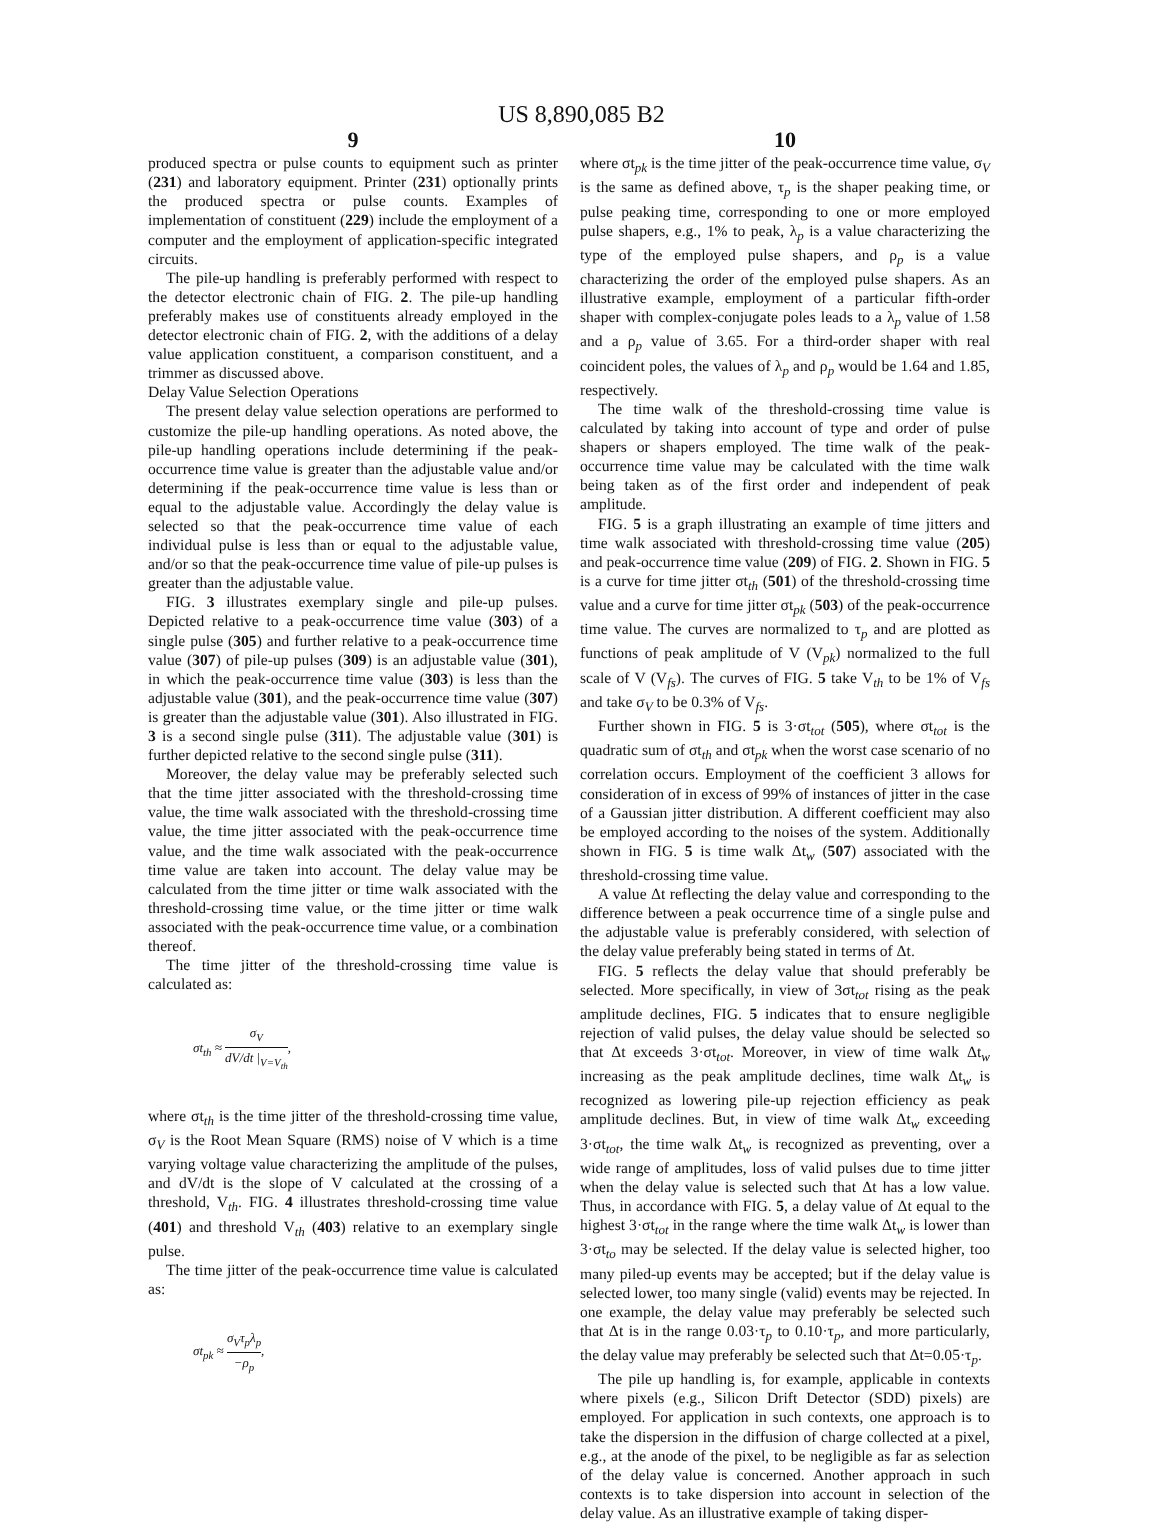US 8,890,085 B2
9
produced spectra or pulse counts to equipment such as printer (231) and laboratory equipment. Printer (231) optionally prints the produced spectra or pulse counts. Examples of implementation of constituent (229) include the employment of a computer and the employment of application-specific integrated circuits.
The pile-up handling is preferably performed with respect to the detector electronic chain of FIG. 2. The pile-up handling preferably makes use of constituents already employed in the detector electronic chain of FIG. 2, with the additions of a delay value application constituent, a comparison constituent, and a trimmer as discussed above.
Delay Value Selection Operations
The present delay value selection operations are performed to customize the pile-up handling operations. As noted above, the pile-up handling operations include determining if the peak-occurrence time value is greater than the adjustable value and/or determining if the peak-occurrence time value is less than or equal to the adjustable value. Accordingly the delay value is selected so that the peak-occurrence time value of each individual pulse is less than or equal to the adjustable value, and/or so that the peak-occurrence time value of pile-up pulses is greater than the adjustable value.
FIG. 3 illustrates exemplary single and pile-up pulses. Depicted relative to a peak-occurrence time value (303) of a single pulse (305) and further relative to a peak-occurrence time value (307) of pile-up pulses (309) is an adjustable value (301), in which the peak-occurrence time value (303) is less than the adjustable value (301), and the peak-occurrence time value (307) is greater than the adjustable value (301). Also illustrated in FIG. 3 is a second single pulse (311). The adjustable value (301) is further depicted relative to the second single pulse (311).
Moreover, the delay value may be preferably selected such that the time jitter associated with the threshold-crossing time value, the time walk associated with the threshold-crossing time value, the time jitter associated with the peak-occurrence time value, and the time walk associated with the peak-occurrence time value are taken into account. The delay value may be calculated from the time jitter or time walk associated with the threshold-crossing time value, or the time jitter or time walk associated with the peak-occurrence time value, or a combination thereof.
The time jitter of the threshold-crossing time value is calculated as:
σt<sub>th</sub> ≈ σ<sub>V</sub> dV/dt |<sub>V=V<sub>th</sub></sub>,
where σt<sub>th</sub> is the time jitter of the threshold-crossing time value, σ<sub>V</sub> is the Root Mean Square (RMS) noise of V which is a time varying voltage value characterizing the amplitude of the pulses, and dV/dt is the slope of V calculated at the crossing of a threshold, V<sub>th</sub>. FIG. 4 illustrates threshold-crossing time value (401) and threshold V<sub>th</sub> (403) relative to an exemplary single pulse.
The time jitter of the peak-occurrence time value is calculated as:
σt<sub>pk</sub> ≈ σ<sub>V</sub>τ<sub>p</sub>λ<sub>p</sub> −ρ<sub>p</sub>,
10
where σt<sub>pk</sub> is the time jitter of the peak-occurrence time value, σ<sub>V</sub> is the same as defined above, τ<sub>p</sub> is the shaper peaking time, or pulse peaking time, corresponding to one or more employed pulse shapers, e.g., 1% to peak, λ<sub>p</sub> is a value characterizing the type of the employed pulse shapers, and ρ<sub>p</sub> is a value characterizing the order of the employed pulse shapers. As an illustrative example, employment of a particular fifth-order shaper with complex-conjugate poles leads to a λ<sub>p</sub> value of 1.58 and a ρ<sub>p</sub> value of 3.65. For a third-order shaper with real coincident poles, the values of λ<sub>p</sub> and ρ<sub>p</sub> would be 1.64 and 1.85, respectively.
The time walk of the threshold-crossing time value is calculated by taking into account of type and order of pulse shapers or shapers employed. The time walk of the peak-occurrence time value may be calculated with the time walk being taken as of the first order and independent of peak amplitude.
FIG. 5 is a graph illustrating an example of time jitters and time walk associated with threshold-crossing time value (205) and peak-occurrence time value (209) of FIG. 2. Shown in FIG. 5 is a curve for time jitter σt<sub>th</sub> (501) of the threshold-crossing time value and a curve for time jitter σt<sub>pk</sub> (503) of the peak-occurrence time value. The curves are normalized to τ<sub>p</sub> and are plotted as functions of peak amplitude of V (V<sub>pk</sub>) normalized to the full scale of V (V<sub>fs</sub>). The curves of FIG. 5 take V<sub>th</sub> to be 1% of V<sub>fs</sub> and take σ<sub>V</sub> to be 0.3% of V<sub>fs</sub>.
Further shown in FIG. 5 is 3·σt<sub>tot</sub> (505), where σt<sub>tot</sub> is the quadratic sum of σt<sub>th</sub> and σt<sub>pk</sub> when the worst case scenario of no correlation occurs. Employment of the coefficient 3 allows for consideration of in excess of 99% of instances of jitter in the case of a Gaussian jitter distribution. A different coefficient may also be employed according to the noises of the system. Additionally shown in FIG. 5 is time walk Δt<sub>w</sub> (507) associated with the threshold-crossing time value.
A value Δt reflecting the delay value and corresponding to the difference between a peak occurrence time of a single pulse and the adjustable value is preferably considered, with selection of the delay value preferably being stated in terms of Δt.
FIG. 5 reflects the delay value that should preferably be selected. More specifically, in view of 3σt<sub>tot</sub> rising as the peak amplitude declines, FIG. 5 indicates that to ensure negligible rejection of valid pulses, the delay value should be selected so that Δt exceeds 3·σt<sub>tot</sub>. Moreover, in view of time walk Δt<sub>w</sub> increasing as the peak amplitude declines, time walk Δt<sub>w</sub> is recognized as lowering pile-up rejection efficiency as peak amplitude declines. But, in view of time walk Δt<sub>w</sub> exceeding 3·σt<sub>tot</sub>, the time walk Δt<sub>w</sub> is recognized as preventing, over a wide range of amplitudes, loss of valid pulses due to time jitter when the delay value is selected such that Δt has a low value. Thus, in accordance with FIG. 5, a delay value of Δt equal to the highest 3·σt<sub>tot</sub> in the range where the time walk Δt<sub>w</sub> is lower than 3·σt<sub>to</sub> may be selected. If the delay value is selected higher, too many piled-up events may be accepted; but if the delay value is selected lower, too many single (valid) events may be rejected. In one example, the delay value may preferably be selected such that Δt is in the range 0.03·τ<sub>p</sub> to 0.10·τ<sub>p</sub>, and more particularly, the delay value may preferably be selected such that Δt=0.05·τ<sub>p</sub>.
The pile up handling is, for example, applicable in contexts where pixels (e.g., Silicon Drift Detector (SDD) pixels) are employed. For application in such contexts, one approach is to take the dispersion in the diffusion of charge collected at a pixel, e.g., at the anode of the pixel, to be negligible as far as selection of the delay value is concerned. Another approach in such contexts is to take dispersion into account in selection of the delay value. As an illustrative example of taking disper-